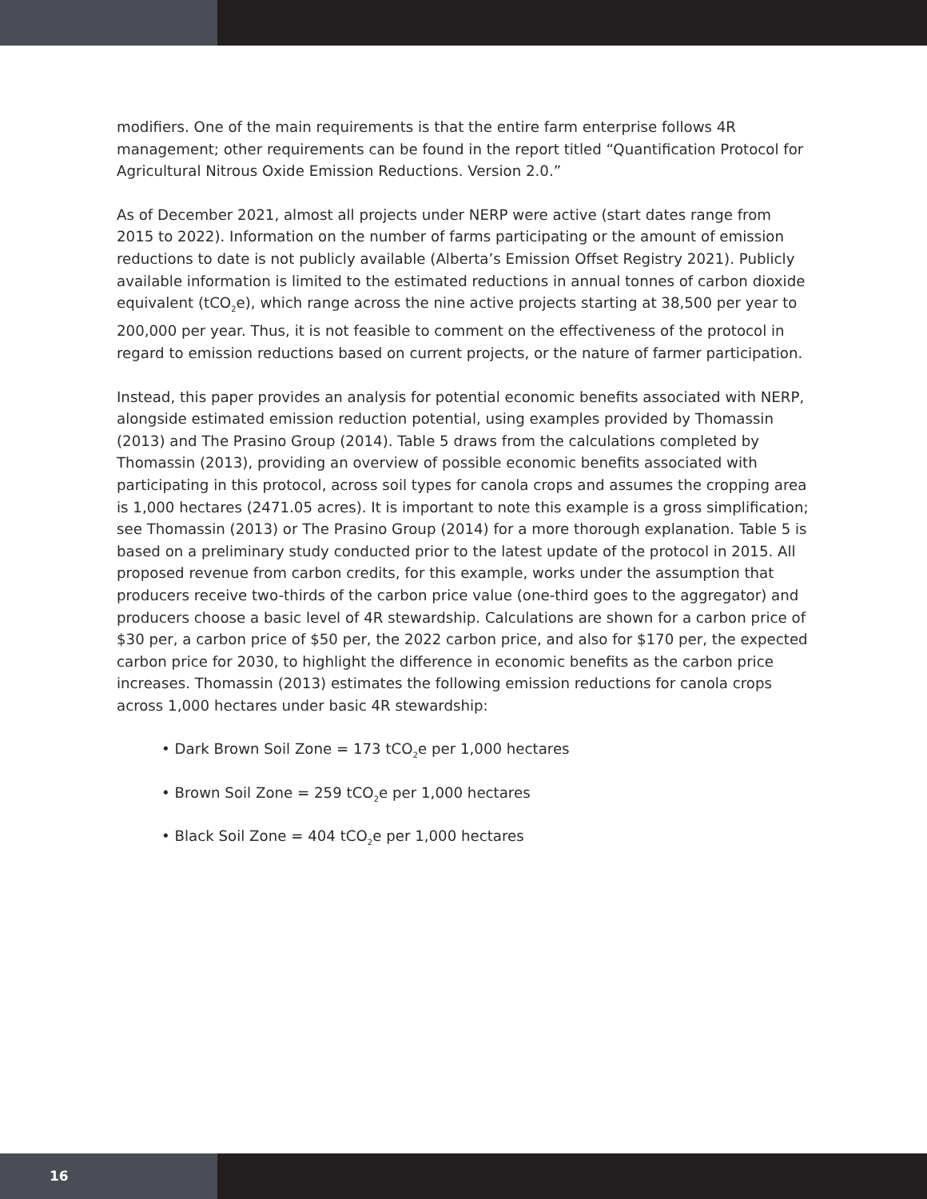modifiers. One of the main requirements is that the entire farm enterprise follows 4R management; other requirements can be found in the report titled “Quantification Protocol for Agricultural Nitrous Oxide Emission Reductions. Version 2.0.”
As of December 2021, almost all projects under NERP were active (start dates range from 2015 to 2022). Information on the number of farms participating or the amount of emission reductions to date is not publicly available (Alberta’s Emission Offset Registry 2021). Publicly available information is limited to the estimated reductions in annual tonnes of carbon dioxide equivalent (tCO<sub>2</sub>e), which range across the nine active projects starting at 38,500 per year to 200,000 per year. Thus, it is not feasible to comment on the effectiveness of the protocol in regard to emission reductions based on current projects, or the nature of farmer participation.
Instead, this paper provides an analysis for potential economic benefits associated with NERP, alongside estimated emission reduction potential, using examples provided by Thomassin (2013) and The Prasino Group (2014). Table 5 draws from the calculations completed by Thomassin (2013), providing an overview of possible economic benefits associated with participating in this protocol, across soil types for canola crops and assumes the cropping area is 1,000 hectares (2471.05 acres). It is important to note this example is a gross simplification; see Thomassin (2013) or The Prasino Group (2014) for a more thorough explanation. Table 5 is based on a preliminary study conducted prior to the latest update of the protocol in 2015. All proposed revenue from carbon credits, for this example, works under the assumption that producers receive two-thirds of the carbon price value (one-third goes to the aggregator) and producers choose a basic level of 4R stewardship. Calculations are shown for a carbon price of $30 per, a carbon price of $50 per, the 2022 carbon price, and also for $170 per, the expected carbon price for 2030, to highlight the difference in economic benefits as the carbon price increases. Thomassin (2013) estimates the following emission reductions for canola crops across 1,000 hectares under basic 4R stewardship:
• Dark Brown Soil Zone = 173 tCO<sub>2</sub>e per 1,000 hectares
• Brown Soil Zone = 259 tCO<sub>2</sub>e per 1,000 hectares
• Black Soil Zone = 404 tCO<sub>2</sub>e per 1,000 hectares
16